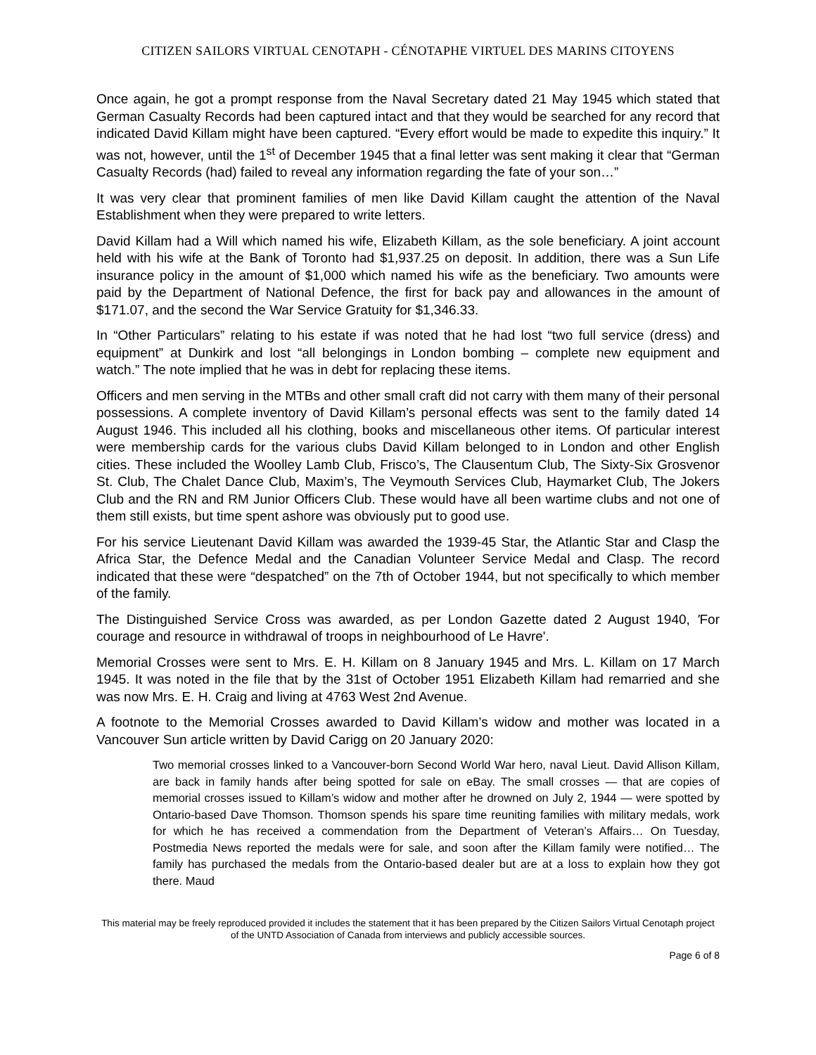CITIZEN SAILORS VIRTUAL CENOTAPH - CÉNOTAPHE VIRTUEL DES MARINS CITOYENS
Once again, he got a prompt response from the Naval Secretary dated 21 May 1945 which stated that German Casualty Records had been captured intact and that they would be searched for any record that indicated David Killam might have been captured. “Every effort would be made to expedite this inquiry.” It was not, however, until the 1<sup>st</sup> of December 1945 that a final letter was sent making it clear that “German Casualty Records (had) failed to reveal any information regarding the fate of your son…”
It was very clear that prominent families of men like David Killam caught the attention of the Naval Establishment when they were prepared to write letters.
David Killam had a Will which named his wife, Elizabeth Killam, as the sole beneficiary. A joint account held with his wife at the Bank of Toronto had $1,937.25 on deposit. In addition, there was a Sun Life insurance policy in the amount of $1,000 which named his wife as the beneficiary. Two amounts were paid by the Department of National Defence, the first for back pay and allowances in the amount of $171.07, and the second the War Service Gratuity for $1,346.33.
In “Other Particulars” relating to his estate if was noted that he had lost “two full service (dress) and equipment” at Dunkirk and lost “all belongings in London bombing – complete new equipment and watch.” The note implied that he was in debt for replacing these items.
Officers and men serving in the MTBs and other small craft did not carry with them many of their personal possessions. A complete inventory of David Killam’s personal effects was sent to the family dated 14 August 1946. This included all his clothing, books and miscellaneous other items. Of particular interest were membership cards for the various clubs David Killam belonged to in London and other English cities. These included the Woolley Lamb Club, Frisco’s, The Clausentum Club, The Sixty-Six Grosvenor St. Club, The Chalet Dance Club, Maxim’s, The Veymouth Services Club, Haymarket Club, The Jokers Club and the RN and RM Junior Officers Club. These would have all been wartime clubs and not one of them still exists, but time spent ashore was obviously put to good use.
For his service Lieutenant David Killam was awarded the 1939-45 Star, the Atlantic Star and Clasp the Africa Star, the Defence Medal and the Canadian Volunteer Service Medal and Clasp. The record indicated that these were “despatched” on the 7th of October 1944, but not specifically to which member of the family.
The Distinguished Service Cross was awarded, as per London Gazette dated 2 August 1940, 'For courage and resource in withdrawal of troops in neighbourhood of Le Havre'.
Memorial Crosses were sent to Mrs. E. H. Killam on 8 January 1945 and Mrs. L. Killam on 17 March 1945. It was noted in the file that by the 31st of October 1951 Elizabeth Killam had remarried and she was now Mrs. E. H. Craig and living at 4763 West 2nd Avenue.
A footnote to the Memorial Crosses awarded to David Killam’s widow and mother was located in a Vancouver Sun article written by David Carigg on 20 January 2020:
Two memorial crosses linked to a Vancouver-born Second World War hero, naval Lieut. David Allison Killam, are back in family hands after being spotted for sale on eBay. The small crosses — that are copies of memorial crosses issued to Killam’s widow and mother after he drowned on July 2, 1944 — were spotted by Ontario-based Dave Thomson. Thomson spends his spare time reuniting families with military medals, work for which he has received a commendation from the Department of Veteran’s Affairs… On Tuesday, Postmedia News reported the medals were for sale, and soon after the Killam family were notified… The family has purchased the medals from the Ontario-based dealer but are at a loss to explain how they got there. Maud
This material may be freely reproduced provided it includes the statement that it has been prepared by the Citizen Sailors Virtual Cenotaph project of the UNTD Association of Canada from interviews and publicly accessible sources.
Page 6 of 8